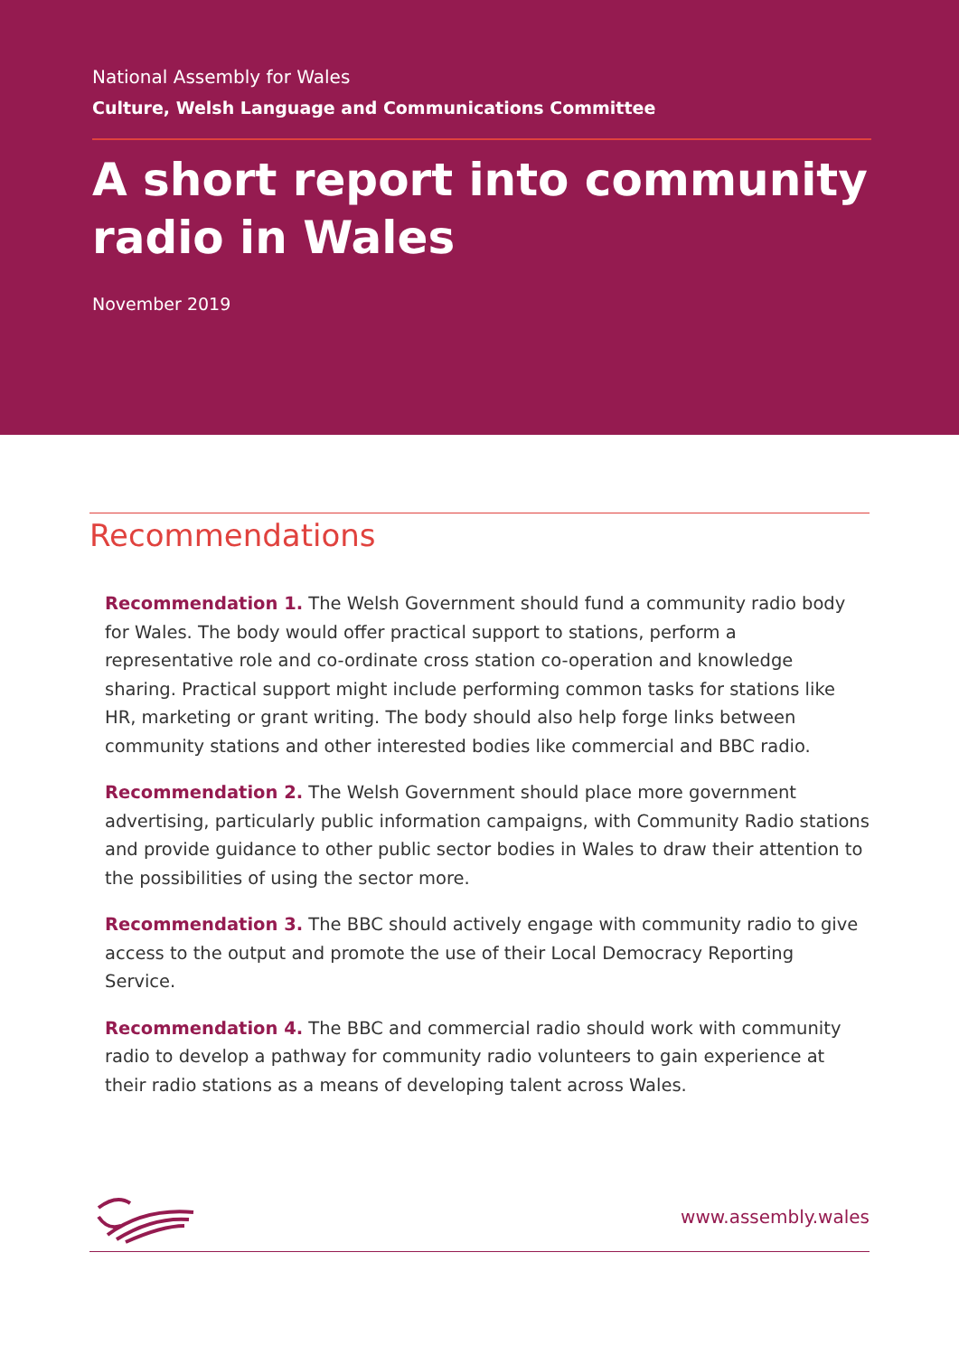National Assembly for Wales
Culture, Welsh Language and Communications Committee
A short report into community radio in Wales
November 2019
Recommendations
Recommendation 1. The Welsh Government should fund a community radio body for Wales. The body would offer practical support to stations, perform a representative role and co-ordinate cross station co-operation and knowledge sharing. Practical support might include performing common tasks for stations like HR, marketing or grant writing. The body should also help forge links between community stations and other interested bodies like commercial and BBC radio.
Recommendation 2. The Welsh Government should place more government advertising, particularly public information campaigns, with Community Radio stations and provide guidance to other public sector bodies in Wales to draw their attention to the possibilities of using the sector more.
Recommendation 3. The BBC should actively engage with community radio to give access to the output and promote the use of their Local Democracy Reporting Service.
Recommendation 4. The BBC and commercial radio should work with community radio to develop a pathway for community radio volunteers to gain experience at their radio stations as a means of developing talent across Wales.
www.assembly.wales